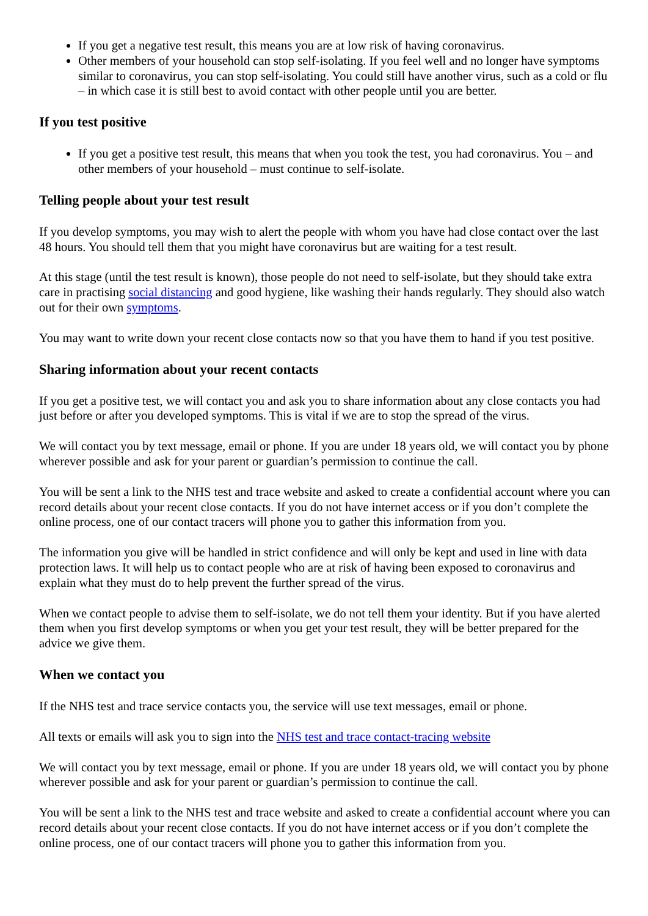If you get a negative test result, this means you are at low risk of having coronavirus.
Other members of your household can stop self-isolating. If you feel well and no longer have symptoms similar to coronavirus, you can stop self-isolating. You could still have another virus, such as a cold or flu – in which case it is still best to avoid contact with other people until you are better.
If you test positive
If you get a positive test result, this means that when you took the test, you had coronavirus. You – and other members of your household – must continue to self-isolate.
Telling people about your test result
If you develop symptoms, you may wish to alert the people with whom you have had close contact over the last 48 hours. You should tell them that you might have coronavirus but are waiting for a test result.
At this stage (until the test result is known), those people do not need to self-isolate, but they should take extra care in practising social distancing and good hygiene, like washing their hands regularly. They should also watch out for their own symptoms.
You may want to write down your recent close contacts now so that you have them to hand if you test positive.
Sharing information about your recent contacts
If you get a positive test, we will contact you and ask you to share information about any close contacts you had just before or after you developed symptoms. This is vital if we are to stop the spread of the virus.
We will contact you by text message, email or phone. If you are under 18 years old, we will contact you by phone wherever possible and ask for your parent or guardian’s permission to continue the call.
You will be sent a link to the NHS test and trace website and asked to create a confidential account where you can record details about your recent close contacts. If you do not have internet access or if you don’t complete the online process, one of our contact tracers will phone you to gather this information from you.
The information you give will be handled in strict confidence and will only be kept and used in line with data protection laws. It will help us to contact people who are at risk of having been exposed to coronavirus and explain what they must do to help prevent the further spread of the virus.
When we contact people to advise them to self-isolate, we do not tell them your identity. But if you have alerted them when you first develop symptoms or when you get your test result, they will be better prepared for the advice we give them.
When we contact you
If the NHS test and trace service contacts you, the service will use text messages, email or phone.
All texts or emails will ask you to sign into the NHS test and trace contact-tracing website
We will contact you by text message, email or phone. If you are under 18 years old, we will contact you by phone wherever possible and ask for your parent or guardian’s permission to continue the call.
You will be sent a link to the NHS test and trace website and asked to create a confidential account where you can record details about your recent close contacts. If you do not have internet access or if you don’t complete the online process, one of our contact tracers will phone you to gather this information from you.